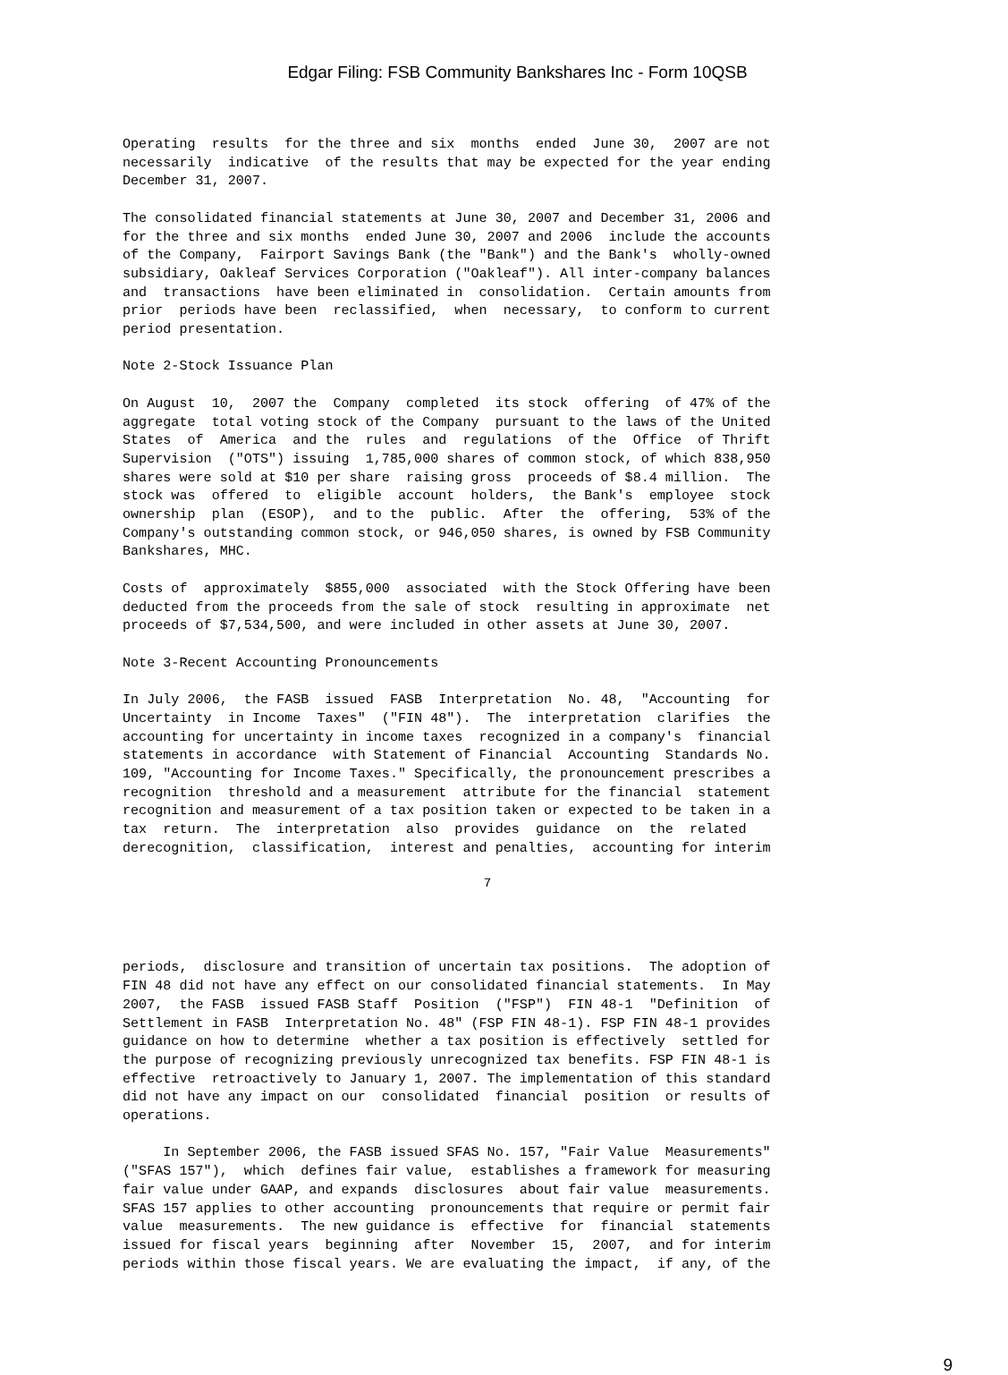Edgar Filing: FSB Community Bankshares Inc - Form 10QSB
Operating results for the three and six months ended June 30, 2007 are not necessarily indicative of the results that may be expected for the year ending December 31, 2007. The consolidated financial statements at June 30, 2007 and December 31, 2006 and for the three and six months ended June 30, 2007 and 2006 include the accounts of the Company, Fairport Savings Bank (the "Bank") and the Bank's wholly-owned subsidiary, Oakleaf Services Corporation ("Oakleaf"). All inter-company balances and transactions have been eliminated in consolidation. Certain amounts from prior periods have been reclassified, when necessary, to conform to current period presentation. Note 2-Stock Issuance Plan On August 10, 2007 the Company completed its stock offering of 47% of the aggregate total voting stock of the Company pursuant to the laws of the United States of America and the rules and regulations of the Office of Thrift Supervision ("OTS") issuing 1,785,000 shares of common stock, of which 838,950 shares were sold at $10 per share raising gross proceeds of $8.4 million. The stock was offered to eligible account holders, the Bank's employee stock ownership plan (ESOP), and to the public. After the offering, 53% of the Company's outstanding common stock, or 946,050 shares, is owned by FSB Community Bankshares, MHC. Costs of approximately $855,000 associated with the Stock Offering have been deducted from the proceeds from the sale of stock resulting in approximate net proceeds of $7,534,500, and were included in other assets at June 30, 2007. Note 3-Recent Accounting Pronouncements In July 2006, the FASB issued FASB Interpretation No. 48, "Accounting for Uncertainty in Income Taxes" ("FIN 48"). The interpretation clarifies the accounting for uncertainty in income taxes recognized in a company's financial statements in accordance with Statement of Financial Accounting Standards No. 109, "Accounting for Income Taxes." Specifically, the pronouncement prescribes a recognition threshold and a measurement attribute for the financial statement recognition and measurement of a tax position taken or expected to be taken in a tax return. The interpretation also provides guidance on the related derecognition, classification, interest and penalties, accounting for interim
7
periods, disclosure and transition of uncertain tax positions. The adoption of FIN 48 did not have any effect on our consolidated financial statements. In May 2007, the FASB issued FASB Staff Position ("FSP") FIN 48-1 "Definition of Settlement in FASB Interpretation No. 48" (FSP FIN 48-1). FSP FIN 48-1 provides guidance on how to determine whether a tax position is effectively settled for the purpose of recognizing previously unrecognized tax benefits. FSP FIN 48-1 is effective retroactively to January 1, 2007. The implementation of this standard did not have any impact on our consolidated financial position or results of operations. In September 2006, the FASB issued SFAS No. 157, "Fair Value Measurements" ("SFAS 157"), which defines fair value, establishes a framework for measuring fair value under GAAP, and expands disclosures about fair value measurements. SFAS 157 applies to other accounting pronouncements that require or permit fair value measurements. The new guidance is effective for financial statements issued for fiscal years beginning after November 15, 2007, and for interim periods within those fiscal years. We are evaluating the impact, if any, of the
9